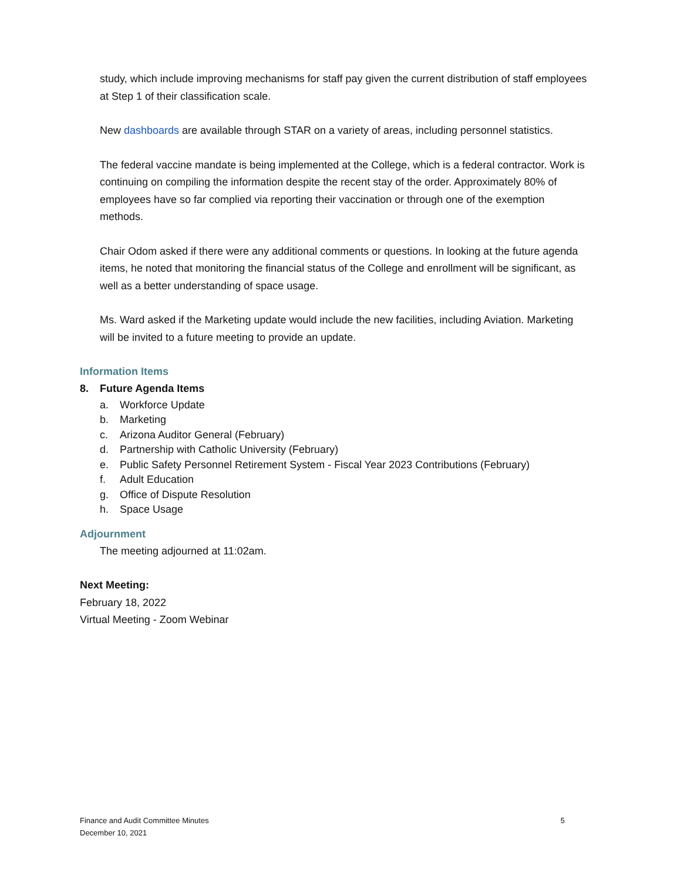study, which include improving mechanisms for staff pay given the current distribution of staff employees at Step 1 of their classification scale.
New dashboards are available through STAR on a variety of areas, including personnel statistics.
The federal vaccine mandate is being implemented at the College, which is a federal contractor. Work is continuing on compiling the information despite the recent stay of the order. Approximately 80% of employees have so far complied via reporting their vaccination or through one of the exemption methods.
Chair Odom asked if there were any additional comments or questions. In looking at the future agenda items, he noted that monitoring the financial status of the College and enrollment will be significant, as well as a better understanding of space usage.
Ms. Ward asked if the Marketing update would include the new facilities, including Aviation. Marketing will be invited to a future meeting to provide an update.
Information Items
8. Future Agenda Items
a. Workforce Update
b. Marketing
c. Arizona Auditor General (February)
d. Partnership with Catholic University (February)
e. Public Safety Personnel Retirement System - Fiscal Year 2023 Contributions (February)
f. Adult Education
g. Office of Dispute Resolution
h. Space Usage
Adjournment
The meeting adjourned at 11:02am.
Next Meeting:
February 18, 2022
Virtual Meeting - Zoom Webinar
Finance and Audit Committee Minutes
December 10, 2021
5